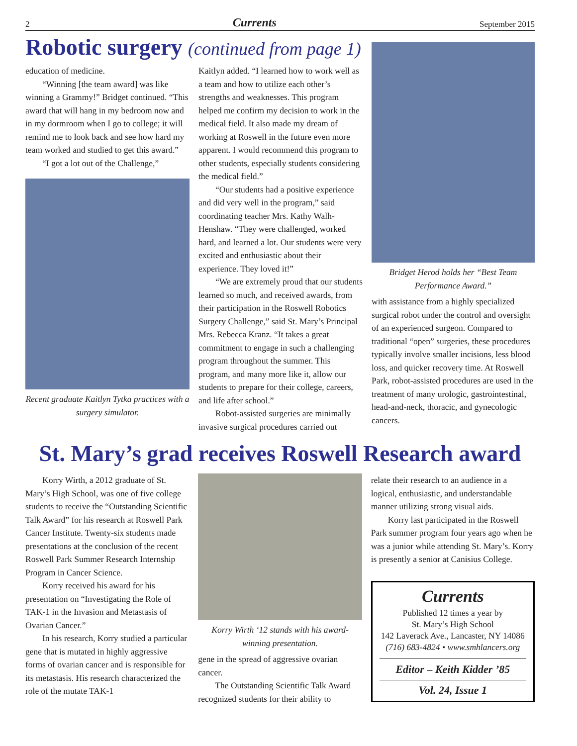2 Currents September 2015
Robotic surgery (continued from page 1)
education of medicine.
“Winning [the team award] was like winning a Grammy!” Bridget continued. “This award that will hang in my bedroom now and in my dormroom when I go to college; it will remind me to look back and see how hard my team worked and studied to get this award.”
“I got a lot out of the Challenge,”
Recent graduate Kaitlyn Tytka practices with a surgery simulator.
Kaitlyn added. “I learned how to work well as a team and how to utilize each other’s strengths and weaknesses. This program helped me confirm my decision to work in the medical field. It also made my dream of working at Roswell in the future even more apparent. I would recommend this program to other students, especially students considering the medical field.”
“Our students had a positive experience and did very well in the program,” said coordinating teacher Mrs. Kathy Walh-Henshaw. “They were challenged, worked hard, and learned a lot. Our students were very excited and enthusiastic about their experience. They loved it!”
“We are extremely proud that our students learned so much, and received awards, from their participation in the Roswell Robotics Surgery Challenge,” said St. Mary’s Principal Mrs. Rebecca Kranz. “It takes a great commitment to engage in such a challenging program throughout the summer. This program, and many more like it, allow our students to prepare for their college, careers, and life after school.”
Robot-assisted surgeries are minimally invasive surgical procedures carried out
Bridget Herod holds her “Best Team Performance Award.”
with assistance from a highly specialized surgical robot under the control and oversight of an experienced surgeon. Compared to traditional “open” surgeries, these procedures typically involve smaller incisions, less blood loss, and quicker recovery time. At Roswell Park, robot-assisted procedures are used in the treatment of many urologic, gastrointestinal, head-and-neck, thoracic, and gynecologic cancers.
St. Mary’s grad receives Roswell Research award
Korry Wirth, a 2012 graduate of St. Mary’s High School, was one of five college students to receive the “Outstanding Scientific Talk Award” for his research at Roswell Park Cancer Institute. Twenty-six students made presentations at the conclusion of the recent Roswell Park Summer Research Internship Program in Cancer Science.
Korry received his award for his presentation on “Investigating the Role of TAK-1 in the Invasion and Metastasis of Ovarian Cancer.”
In his research, Korry studied a particular gene that is mutated in highly aggressive forms of ovarian cancer and is responsible for its metastasis. His research characterized the role of the mutate TAK-1
Korry Wirth ‘12 stands with his award-winning presentation.
gene in the spread of aggressive ovarian cancer.
The Outstanding Scientific Talk Award recognized students for their ability to
relate their research to an audience in a logical, enthusiastic, and understandable manner utilizing strong visual aids.
Korry last participated in the Roswell Park summer program four years ago when he was a junior while attending St. Mary’s. Korry is presently a senior at Canisius College.
Currents
Published 12 times a year by
St. Mary’s High School
142 Laverack Ave., Lancaster, NY 14086
(716) 683-4824 • www.smhlancers.org
Editor – Keith Kidder ’85
Vol. 24, Issue 1